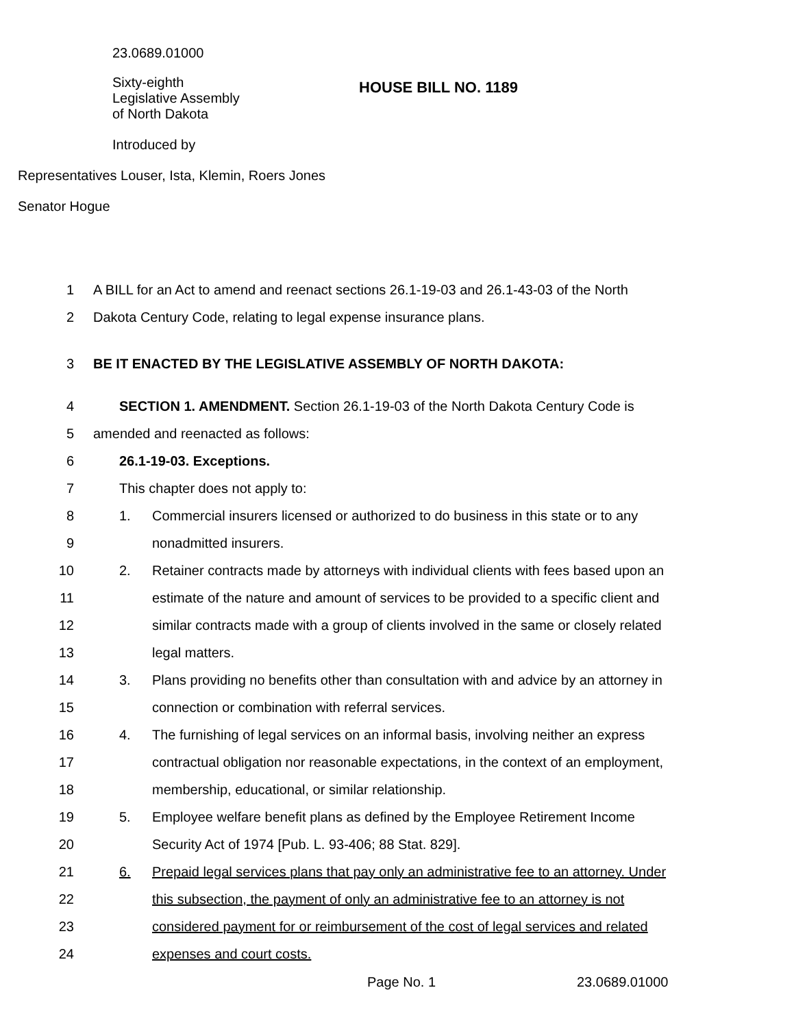23.0689.01000
Sixty-eighth
Legislative Assembly
of North Dakota
HOUSE BILL NO. 1189
Introduced by
Representatives Louser, Ista, Klemin, Roers Jones
Senator Hogue
1 A BILL for an Act to amend and reenact sections 26.1-19-03 and 26.1-43-03 of the North
2 Dakota Century Code, relating to legal expense insurance plans.
3 BE IT ENACTED BY THE LEGISLATIVE ASSEMBLY OF NORTH DAKOTA:
4 SECTION 1. AMENDMENT. Section 26.1-19-03 of the North Dakota Century Code is
5 amended and reenacted as follows:
6 26.1-19-03. Exceptions.
7 This chapter does not apply to:
8 1. Commercial insurers licensed or authorized to do business in this state or to any
9 nonadmitted insurers.
10 2. Retainer contracts made by attorneys with individual clients with fees based upon an
11 estimate of the nature and amount of services to be provided to a specific client and
12 similar contracts made with a group of clients involved in the same or closely related
13 legal matters.
14 3. Plans providing no benefits other than consultation with and advice by an attorney in
15 connection or combination with referral services.
16 4. The furnishing of legal services on an informal basis, involving neither an express
17 contractual obligation nor reasonable expectations, in the context of an employment,
18 membership, educational, or similar relationship.
19 5. Employee welfare benefit plans as defined by the Employee Retirement Income
20 Security Act of 1974 [Pub. L. 93-406; 88 Stat. 829].
21 6. Prepaid legal services plans that pay only an administrative fee to an attorney. Under
22 this subsection, the payment of only an administrative fee to an attorney is not
23 considered payment for or reimbursement of the cost of legal services and related
24 expenses and court costs.
Page No. 1 23.0689.01000